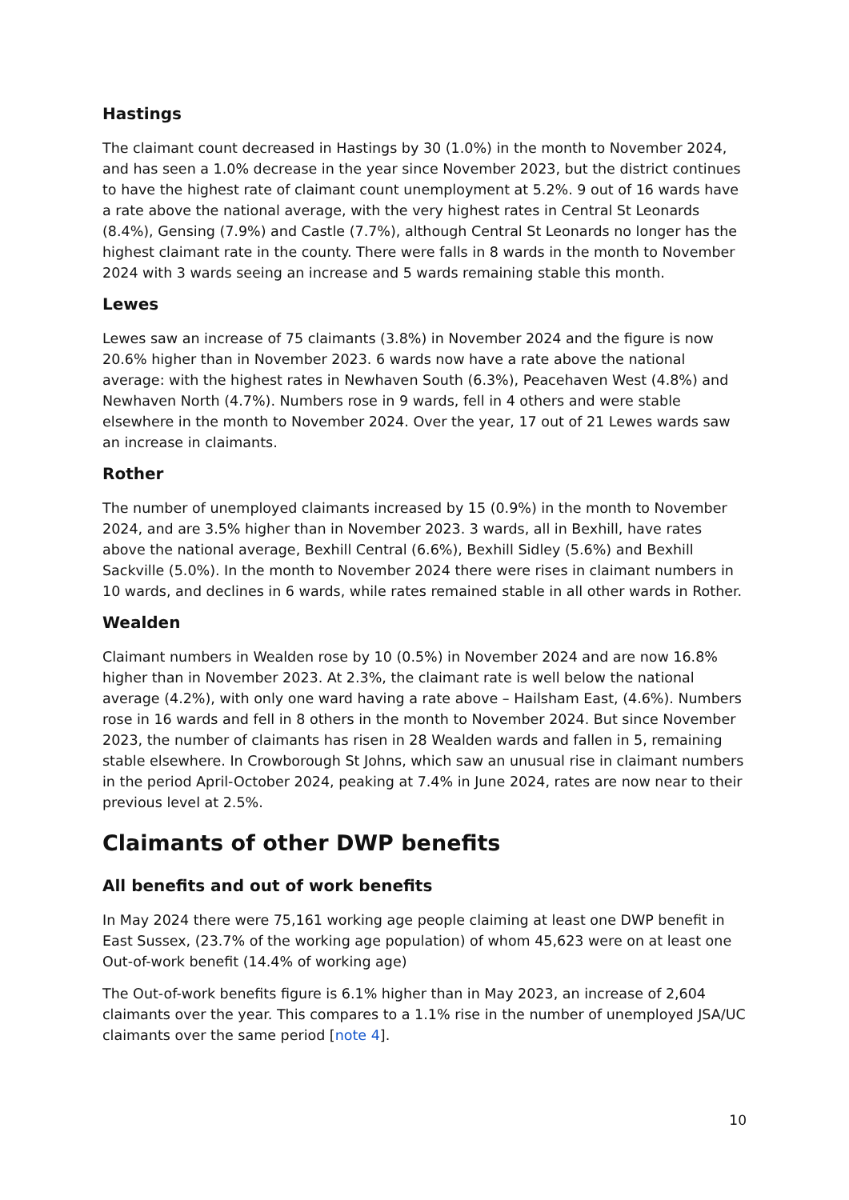Hastings
The claimant count decreased in Hastings by 30 (1.0%) in the month to November 2024, and has seen a 1.0% decrease in the year since November 2023, but the district continues to have the highest rate of claimant count unemployment at 5.2%. 9 out of 16 wards have a rate above the national average, with the very highest rates in Central St Leonards (8.4%), Gensing (7.9%) and Castle (7.7%), although Central St Leonards no longer has the highest claimant rate in the county. There were falls in 8 wards in the month to November 2024 with 3 wards seeing an increase and 5 wards remaining stable this month.
Lewes
Lewes saw an increase of 75 claimants (3.8%) in November 2024 and the figure is now 20.6% higher than in November 2023. 6 wards now have a rate above the national average: with the highest rates in Newhaven South (6.3%), Peacehaven West (4.8%) and Newhaven North (4.7%). Numbers rose in 9 wards, fell in 4 others and were stable elsewhere in the month to November 2024. Over the year, 17 out of 21 Lewes wards saw an increase in claimants.
Rother
The number of unemployed claimants increased by 15 (0.9%) in the month to November 2024, and are 3.5% higher than in November 2023. 3 wards, all in Bexhill, have rates above the national average, Bexhill Central (6.6%), Bexhill Sidley (5.6%) and Bexhill Sackville (5.0%). In the month to November 2024 there were rises in claimant numbers in 10 wards, and declines in 6 wards, while rates remained stable in all other wards in Rother.
Wealden
Claimant numbers in Wealden rose by 10 (0.5%) in November 2024 and are now 16.8% higher than in November 2023. At 2.3%, the claimant rate is well below the national average (4.2%), with only one ward having a rate above – Hailsham East, (4.6%). Numbers rose in 16 wards and fell in 8 others in the month to November 2024. But since November 2023, the number of claimants has risen in 28 Wealden wards and fallen in 5, remaining stable elsewhere. In Crowborough St Johns, which saw an unusual rise in claimant numbers in the period April-October 2024, peaking at 7.4% in June 2024, rates are now near to their previous level at 2.5%.
Claimants of other DWP benefits
All benefits and out of work benefits
In May 2024 there were 75,161 working age people claiming at least one DWP benefit in East Sussex, (23.7% of the working age population) of whom 45,623 were on at least one Out-of-work benefit (14.4% of working age)
The Out-of-work benefits figure is 6.1% higher than in May 2023, an increase of 2,604 claimants over the year. This compares to a 1.1% rise in the number of unemployed JSA/UC claimants over the same period [note 4].
10